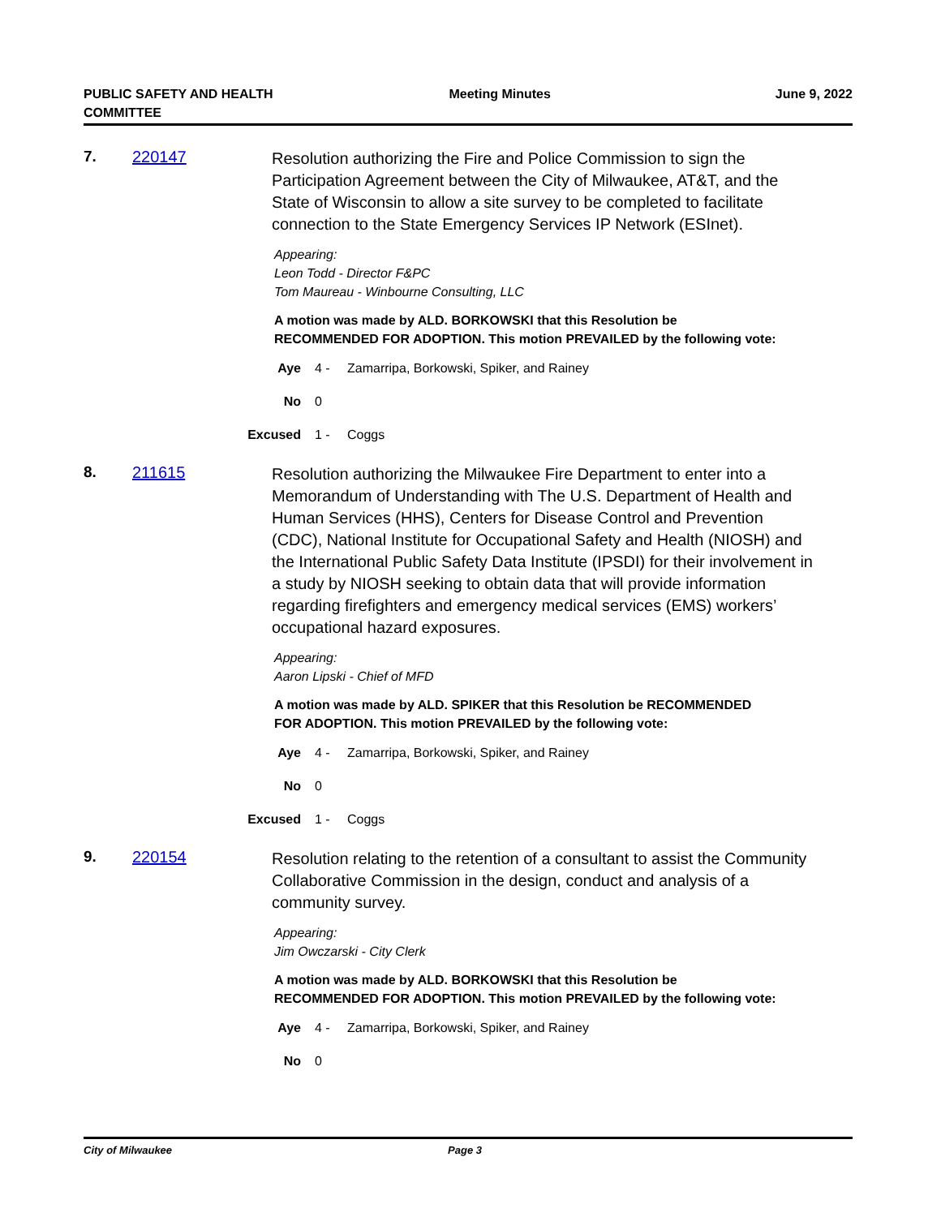PUBLIC SAFETY AND HEALTH
COMMITTEE
Meeting Minutes June 9, 2022
7. 220147
Resolution authorizing the Fire and Police Commission to sign the Participation Agreement between the City of Milwaukee, AT&T, and the State of Wisconsin to allow a site survey to be completed to facilitate connection to the State Emergency Services IP Network (ESInet).
Appearing:
Leon Todd - Director F&PC
Tom Maureau - Winbourne Consulting, LLC
A motion was made by ALD. BORKOWSKI that this Resolution be RECOMMENDED FOR ADOPTION. This motion PREVAILED by the following vote:
Aye 4 - Zamarripa, Borkowski, Spiker, and Rainey
No 0
Excused 1 - Coggs
8. 211615
Resolution authorizing the Milwaukee Fire Department to enter into a Memorandum of Understanding with The U.S. Department of Health and Human Services (HHS), Centers for Disease Control and Prevention (CDC), National Institute for Occupational Safety and Health (NIOSH) and the International Public Safety Data Institute (IPSDI) for their involvement in a study by NIOSH seeking to obtain data that will provide information regarding firefighters and emergency medical services (EMS) workers’ occupational hazard exposures.
Appearing:
Aaron Lipski - Chief of MFD
A motion was made by ALD. SPIKER that this Resolution be RECOMMENDED FOR ADOPTION. This motion PREVAILED by the following vote:
Aye 4 - Zamarripa, Borkowski, Spiker, and Rainey
No 0
Excused 1 - Coggs
9. 220154
Resolution relating to the retention of a consultant to assist the Community Collaborative Commission in the design, conduct and analysis of a community survey.
Appearing:
Jim Owczarski - City Clerk
A motion was made by ALD. BORKOWSKI that this Resolution be RECOMMENDED FOR ADOPTION. This motion PREVAILED by the following vote:
Aye 4 - Zamarripa, Borkowski, Spiker, and Rainey
No 0
City of Milwaukee Page 3